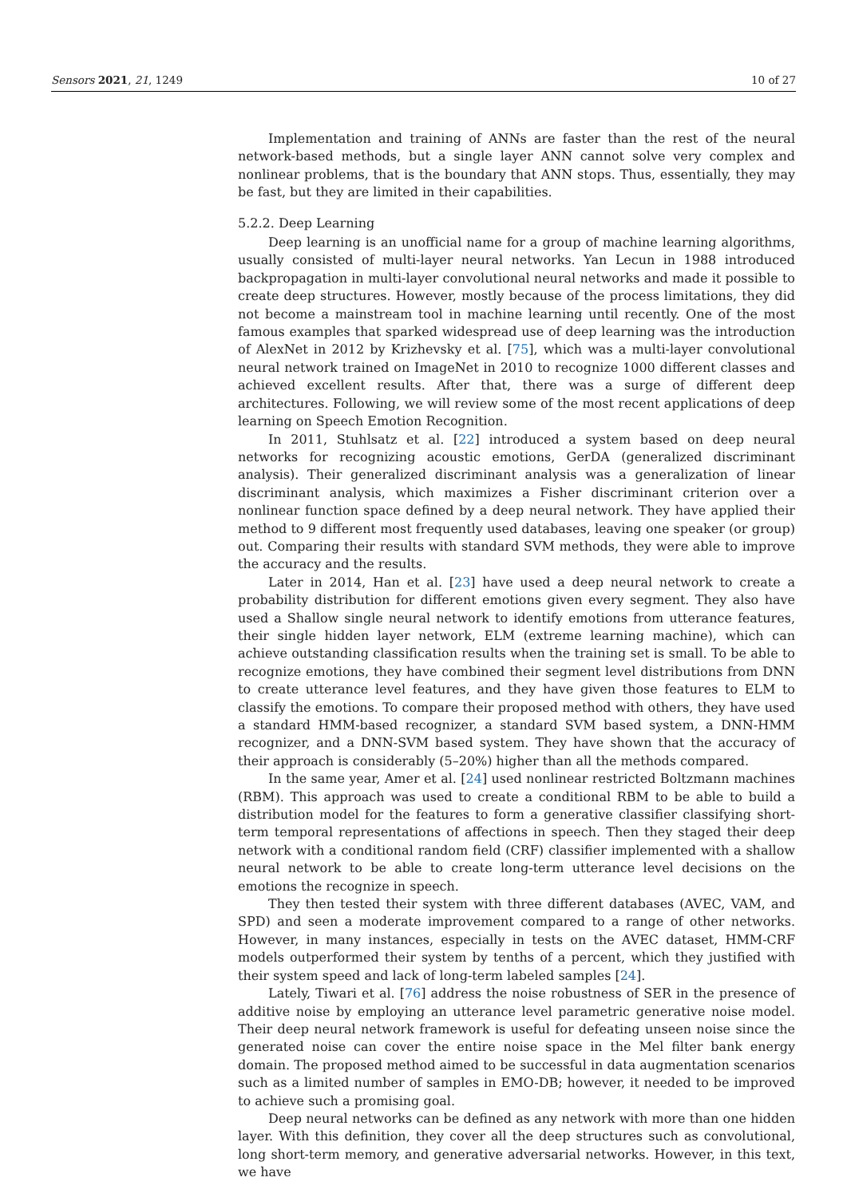Sensors 2021, 21, 1249 10 of 27
Implementation and training of ANNs are faster than the rest of the neural network-based methods, but a single layer ANN cannot solve very complex and nonlinear problems, that is the boundary that ANN stops. Thus, essentially, they may be fast, but they are limited in their capabilities.
5.2.2. Deep Learning
Deep learning is an unofficial name for a group of machine learning algorithms, usually consisted of multi-layer neural networks. Yan Lecun in 1988 introduced backpropagation in multi-layer convolutional neural networks and made it possible to create deep structures. However, mostly because of the process limitations, they did not become a mainstream tool in machine learning until recently. One of the most famous examples that sparked widespread use of deep learning was the introduction of AlexNet in 2012 by Krizhevsky et al. [75], which was a multi-layer convolutional neural network trained on ImageNet in 2010 to recognize 1000 different classes and achieved excellent results. After that, there was a surge of different deep architectures. Following, we will review some of the most recent applications of deep learning on Speech Emotion Recognition.
In 2011, Stuhlsatz et al. [22] introduced a system based on deep neural networks for recognizing acoustic emotions, GerDA (generalized discriminant analysis). Their generalized discriminant analysis was a generalization of linear discriminant analysis, which maximizes a Fisher discriminant criterion over a nonlinear function space defined by a deep neural network. They have applied their method to 9 different most frequently used databases, leaving one speaker (or group) out. Comparing their results with standard SVM methods, they were able to improve the accuracy and the results.
Later in 2014, Han et al. [23] have used a deep neural network to create a probability distribution for different emotions given every segment. They also have used a Shallow single neural network to identify emotions from utterance features, their single hidden layer network, ELM (extreme learning machine), which can achieve outstanding classification results when the training set is small. To be able to recognize emotions, they have combined their segment level distributions from DNN to create utterance level features, and they have given those features to ELM to classify the emotions. To compare their proposed method with others, they have used a standard HMM-based recognizer, a standard SVM based system, a DNN-HMM recognizer, and a DNN-SVM based system. They have shown that the accuracy of their approach is considerably (5–20%) higher than all the methods compared.
In the same year, Amer et al. [24] used nonlinear restricted Boltzmann machines (RBM). This approach was used to create a conditional RBM to be able to build a distribution model for the features to form a generative classifier classifying short-term temporal representations of affections in speech. Then they staged their deep network with a conditional random field (CRF) classifier implemented with a shallow neural network to be able to create long-term utterance level decisions on the emotions the recognize in speech.
They then tested their system with three different databases (AVEC, VAM, and SPD) and seen a moderate improvement compared to a range of other networks. However, in many instances, especially in tests on the AVEC dataset, HMM-CRF models outperformed their system by tenths of a percent, which they justified with their system speed and lack of long-term labeled samples [24].
Lately, Tiwari et al. [76] address the noise robustness of SER in the presence of additive noise by employing an utterance level parametric generative noise model. Their deep neural network framework is useful for defeating unseen noise since the generated noise can cover the entire noise space in the Mel filter bank energy domain. The proposed method aimed to be successful in data augmentation scenarios such as a limited number of samples in EMO-DB; however, it needed to be improved to achieve such a promising goal.
Deep neural networks can be defined as any network with more than one hidden layer. With this definition, they cover all the deep structures such as convolutional, long short-term memory, and generative adversarial networks. However, in this text, we have